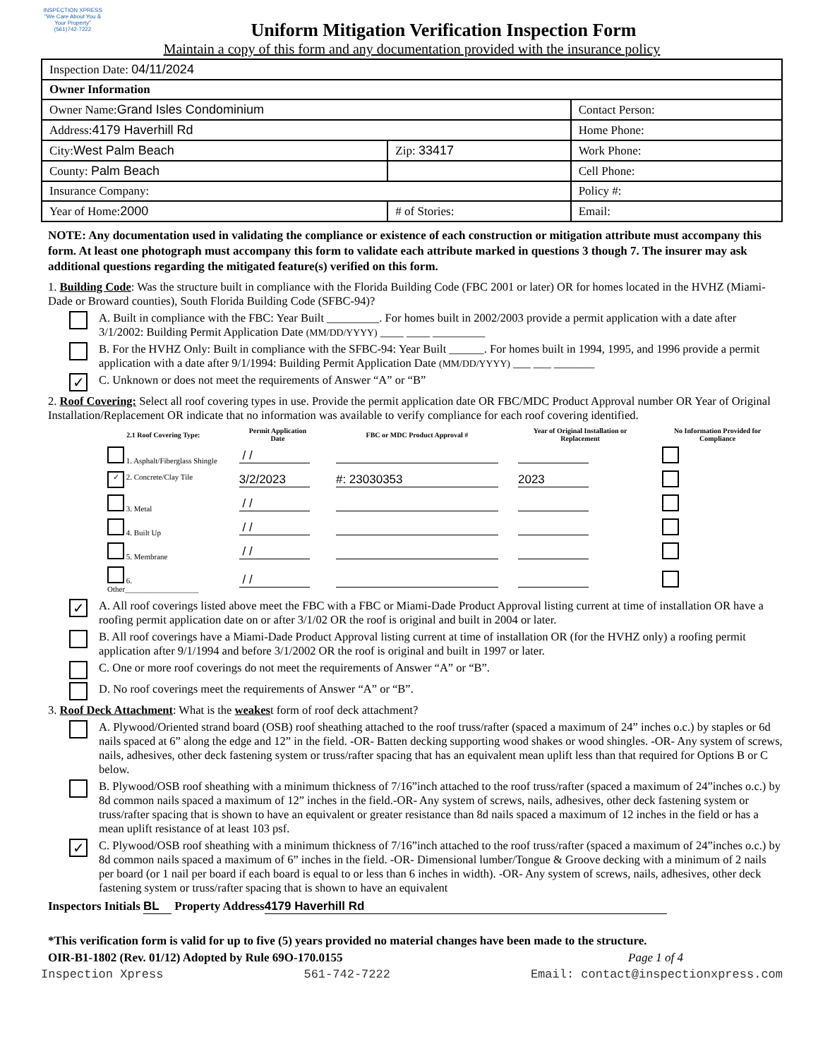INSPECTION XPRESS
"We Care About You & Your Property"
(561)742-7222
Uniform Mitigation Verification Inspection Form
Maintain a copy of this form and any documentation provided with the insurance policy
| Inspection Date: 04/11/2024 | | |
| Owner Information | | |
| Owner Name: Grand Isles Condominium | | Contact Person: |
| Address: 4179 Haverhill Rd | | Home Phone: |
| City: West Palm Beach | Zip: 33417 | Work Phone: |
| County: Palm Beach | | Cell Phone: |
| Insurance Company: | | Policy #: |
| Year of Home: 2000 | # of Stories: | Email: |
NOTE: Any documentation used in validating the compliance or existence of each construction or mitigation attribute must accompany this form. At least one photograph must accompany this form to validate each attribute marked in questions 3 though 7. The insurer may ask additional questions regarding the mitigated feature(s) verified on this form.
1. Building Code: Was the structure built in compliance with the Florida Building Code (FBC 2001 or later) OR for homes located in the HVHZ (Miami-Dade or Broward counties), South Florida Building Code (SFBC-94)?
A. Built in compliance with the FBC: Year Built _________. For homes built in 2002/2003 provide a permit application with a date after 3/1/2002: Building Permit Application Date (MM/DD/YYYY) ____ ____ _________
B. For the HVHZ Only: Built in compliance with the SFBC-94: Year Built ______. For homes built in 1994, 1995, and 1996 provide a permit application with a date after 9/1/1994: Building Permit Application Date (MM/DD/YYYY) ___ ___ _______
✓ C. Unknown or does not meet the requirements of Answer “A” or “B”
2. Roof Covering: Select all roof covering types in use. Provide the permit application date OR FBC/MDC Product Approval number OR Year of Original Installation/Replacement OR indicate that no information was available to verify compliance for each roof covering identified.
| 2.1 Roof Covering Type: | Permit Application Date | FBC or MDC Product Approval # | Year of Original Installation or Replacement | No Information Provided for Compliance |
| --- | --- | --- | --- | --- |
| 1. Asphalt/Fiberglass Shingle | / / | | | |
| ✓ 2. Concrete/Clay Tile | 3/2/2023 | #: 23030353 | 2023 | |
| 3. Metal | / / | | | |
| 4. Built Up | / / | | | |
| 5. Membrane | / / | | | |
| 6. Other___________________ | / / | | | |
✓ A. All roof coverings listed above meet the FBC with a FBC or Miami-Dade Product Approval listing current at time of installation OR have a roofing permit application date on or after 3/1/02 OR the roof is original and built in 2004 or later.
B. All roof coverings have a Miami-Dade Product Approval listing current at time of installation OR (for the HVHZ only) a roofing permit application after 9/1/1994 and before 3/1/2002 OR the roof is original and built in 1997 or later.
C. One or more roof coverings do not meet the requirements of Answer “A” or “B”.
D. No roof coverings meet the requirements of Answer “A” or “B”.
3. Roof Deck Attachment: What is the weakest form of roof deck attachment?
A. Plywood/Oriented strand board (OSB) roof sheathing attached to the roof truss/rafter (spaced a maximum of 24” inches o.c.) by staples or 6d nails spaced at 6” along the edge and 12” in the field. -OR- Batten decking supporting wood shakes or wood shingles. -OR- Any system of screws, nails, adhesives, other deck fastening system or truss/rafter spacing that has an equivalent mean uplift less than that required for Options B or C below.
B. Plywood/OSB roof sheathing with a minimum thickness of 7/16”inch attached to the roof truss/rafter (spaced a maximum of 24”inches o.c.) by 8d common nails spaced a maximum of 12” inches in the field.-OR- Any system of screws, nails, adhesives, other deck fastening system or truss/rafter spacing that is shown to have an equivalent or greater resistance than 8d nails spaced a maximum of 12 inches in the field or has a mean uplift resistance of at least 103 psf.
✓ C. Plywood/OSB roof sheathing with a minimum thickness of 7/16”inch attached to the roof truss/rafter (spaced a maximum of 24”inches o.c.) by 8d common nails spaced a maximum of 6” inches in the field. -OR- Dimensional lumber/Tongue & Groove decking with a minimum of 2 nails per board (or 1 nail per board if each board is equal to or less than 6 inches in width). -OR- Any system of screws, nails, adhesives, other deck fastening system or truss/rafter spacing that is shown to have an equivalent
Inspectors Initials BL Property Address 4179 Haverhill Rd
*This verification form is valid for up to five (5) years provided no material changes have been made to the structure.
OIR-B1-1802 (Rev. 01/12) Adopted by Rule 69O-170.0155 Page 1 of 4
Inspection Xpress 561-742-7222 Email: contact@inspectionxpress.com